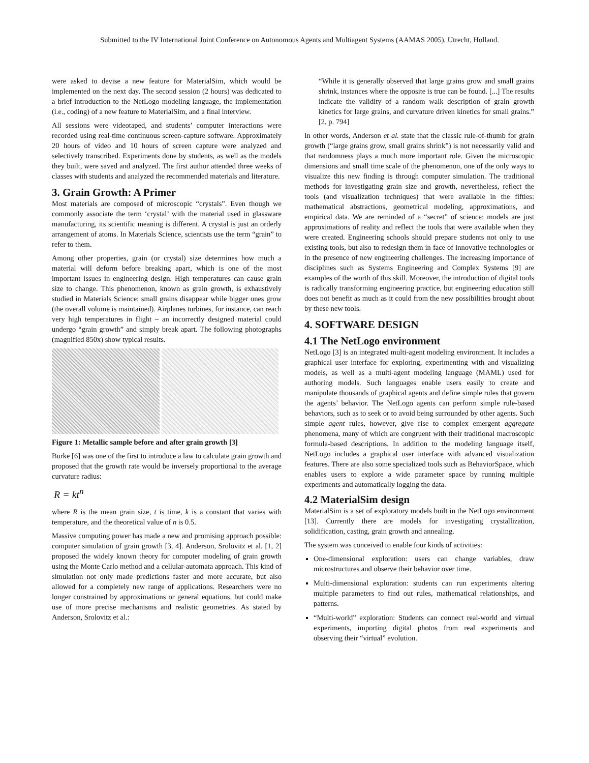Submitted to the IV International Joint Conference on Autonomous Agents and Multiagent Systems (AAMAS 2005), Utrecht, Holland.
were asked to devise a new feature for MaterialSim, which would be implemented on the next day. The second session (2 hours) was dedicated to a brief introduction to the NetLogo modeling language, the implementation (i.e., coding) of a new feature to MaterialSim, and a final interview.
All sessions were videotaped, and students’ computer interactions were recorded using real-time continuous screen-capture software. Approximately 20 hours of video and 10 hours of screen capture were analyzed and selectively transcribed. Experiments done by students, as well as the models they built, were saved and analyzed. The first author attended three weeks of classes with students and analyzed the recommended materials and literature.
3. Grain Growth: A Primer
Most materials are composed of microscopic “crystals”. Even though we commonly associate the term ‘crystal’ with the material used in glassware manufacturing, its scientific meaning is different. A crystal is just an orderly arrangement of atoms. In Materials Science, scientists use the term “grain” to refer to them.
Among other properties, grain (or crystal) size determines how much a material will deform before breaking apart, which is one of the most important issues in engineering design. High temperatures can cause grain size to change. This phenomenon, known as grain growth, is exhaustively studied in Materials Science: small grains disappear while bigger ones grow (the overall volume is maintained). Airplanes turbines, for instance, can reach very high temperatures in flight – an incorrectly designed material could undergo “grain growth” and simply break apart. The following photographs (magnified 850x) show typical results.
Figure 1: Metallic sample before and after grain growth [3]
Burke [6] was one of the first to introduce a law to calculate grain growth and proposed that the growth rate would be inversely proportional to the average curvature radius:
R = kt<sup>n</sup>
where R is the mean grain size, t is time, k is a constant that varies with temperature, and the theoretical value of n is 0.5.
Massive computing power has made a new and promising approach possible: computer simulation of grain growth [3, 4]. Anderson, Srolovitz et al. [1, 2] proposed the widely known theory for computer modeling of grain growth using the Monte Carlo method and a cellular-automata approach. This kind of simulation not only made predictions faster and more accurate, but also allowed for a completely new range of applications. Researchers were no longer constrained by approximations or general equations, but could make use of more precise mechanisms and realistic geometries. As stated by Anderson, Srolovitz et al.:
“While it is generally observed that large grains grow and small grains shrink, instances where the opposite is true can be found. [...] The results indicate the validity of a random walk description of grain growth kinetics for large grains, and curvature driven kinetics for small grains.” [2, p. 794]
In other words, Anderson et al. state that the classic rule-of-thumb for grain growth (“large grains grow, small grains shrink”) is not necessarily valid and that randomness plays a much more important role. Given the microscopic dimensions and small time scale of the phenomenon, one of the only ways to visualize this new finding is through computer simulation. The traditional methods for investigating grain size and growth, nevertheless, reflect the tools (and visualization techniques) that were available in the fifties: mathematical abstractions, geometrical modeling, approximations, and empirical data. We are reminded of a “secret” of science: models are just approximations of reality and reflect the tools that were available when they were created. Engineering schools should prepare students not only to use existing tools, but also to redesign them in face of innovative technologies or in the presence of new engineering challenges. The increasing importance of disciplines such as Systems Engineering and Complex Systems [9] are examples of the worth of this skill. Moreover, the introduction of digital tools is radically transforming engineering practice, but engineering education still does not benefit as much as it could from the new possibilities brought about by these new tools.
4. SOFTWARE DESIGN
4.1 The NetLogo environment
NetLogo [3] is an integrated multi-agent modeling environment. It includes a graphical user interface for exploring, experimenting with and visualizing models, as well as a multi-agent modeling language (MAML) used for authoring models. Such languages enable users easily to create and manipulate thousands of graphical agents and define simple rules that govern the agents’ behavior. The NetLogo agents can perform simple rule-based behaviors, such as to seek or to avoid being surrounded by other agents. Such simple agent rules, however, give rise to complex emergent aggregate phenomena, many of which are congruent with their traditional macroscopic formula-based descriptions. In addition to the modeling language itself, NetLogo includes a graphical user interface with advanced visualization features. There are also some specialized tools such as BehaviorSpace, which enables users to explore a wide parameter space by running multiple experiments and automatically logging the data.
4.2 MaterialSim design
MaterialSim is a set of exploratory models built in the NetLogo environment [13]. Currently there are models for investigating crystallization, solidification, casting, grain growth and annealing.
The system was conceived to enable four kinds of activities:
One-dimensional exploration: users can change variables, draw microstructures and observe their behavior over time.
Multi-dimensional exploration: students can run experiments altering multiple parameters to find out rules, mathematical relationships, and patterns.
“Multi-world” exploration: Students can connect real-world and virtual experiments, importing digital photos from real experiments and observing their “virtual” evolution.